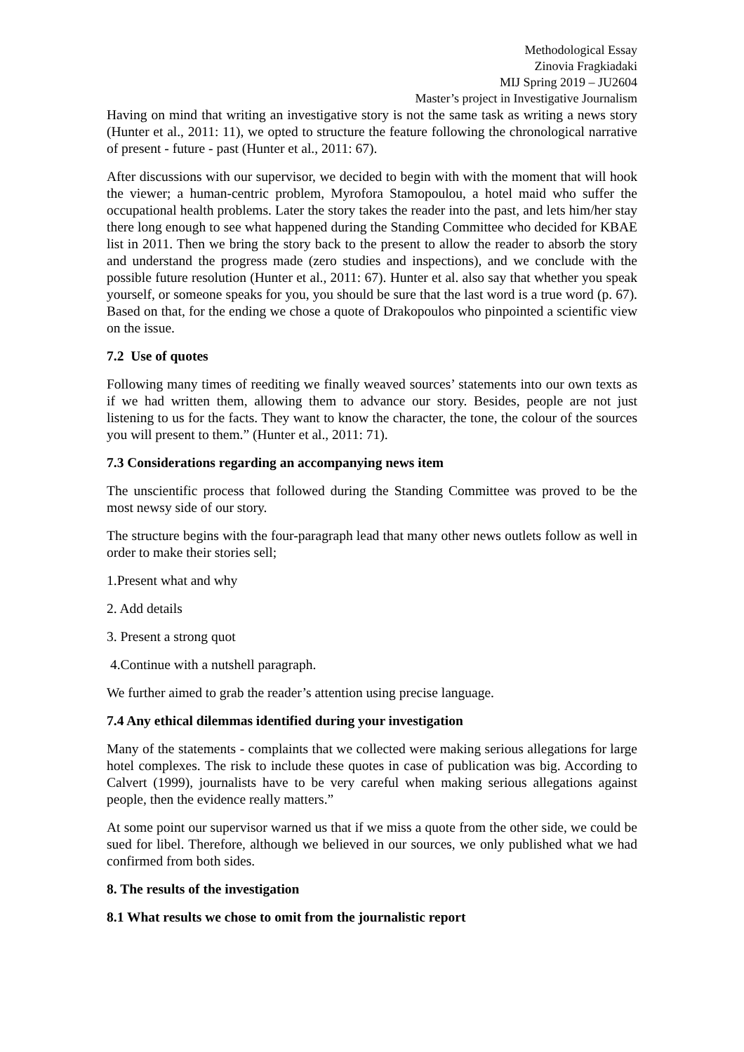Methodological Essay
Zinovia Fragkiadaki
MIJ Spring 2019 – JU2604
Master’s project in Investigative Journalism
Having on mind that writing an investigative story is not the same task as writing a news story (Hunter et al., 2011: 11), we opted to structure the feature following the chronological narrative of present - future - past (Hunter et al., 2011: 67).
After discussions with our supervisor, we decided to begin with with the moment that will hook the viewer; a human-centric problem, Myrofora Stamopoulou, a hotel maid who suffer the occupational health problems. Later the story takes the reader into the past, and lets him/her stay there long enough to see what happened during the Standing Committee who decided for KBAE list in 2011. Then we bring the story back to the present to allow the reader to absorb the story and understand the progress made (zero studies and inspections), and we conclude with the possible future resolution (Hunter et al., 2011: 67). Hunter et al. also say that whether you speak yourself, or someone speaks for you, you should be sure that the last word is a true word (p. 67). Based on that, for the ending we chose a quote of Drakopoulos who pinpointed a scientific view on the issue.
7.2 Use of quotes
Following many times of reediting we finally weaved sources’ statements into our own texts as if we had written them, allowing them to advance our story. Besides, people are not just listening to us for the facts. They want to know the character, the tone, the colour of the sources you will present to them.” (Hunter et al., 2011: 71).
7.3 Considerations regarding an accompanying news item
The unscientific process that followed during the Standing Committee was proved to be the most newsy side of our story.
The structure begins with the four-paragraph lead that many other news outlets follow as well in order to make their stories sell;
1.Present what and why
2. Add details
3. Present a strong quot
4.Continue with a nutshell paragraph.
We further aimed to grab the reader’s attention using precise language.
7.4 Any ethical dilemmas identified during your investigation
Many of the statements - complaints that we collected were making serious allegations for large hotel complexes. The risk to include these quotes in case of publication was big. According to Calvert (1999), journalists have to be very careful when making serious allegations against people, then the evidence really matters.”
At some point our supervisor warned us that if we miss a quote from the other side, we could be sued for libel. Therefore, although we believed in our sources, we only published what we had confirmed from both sides.
8. The results of the investigation
8.1 What results we chose to omit from the journalistic report